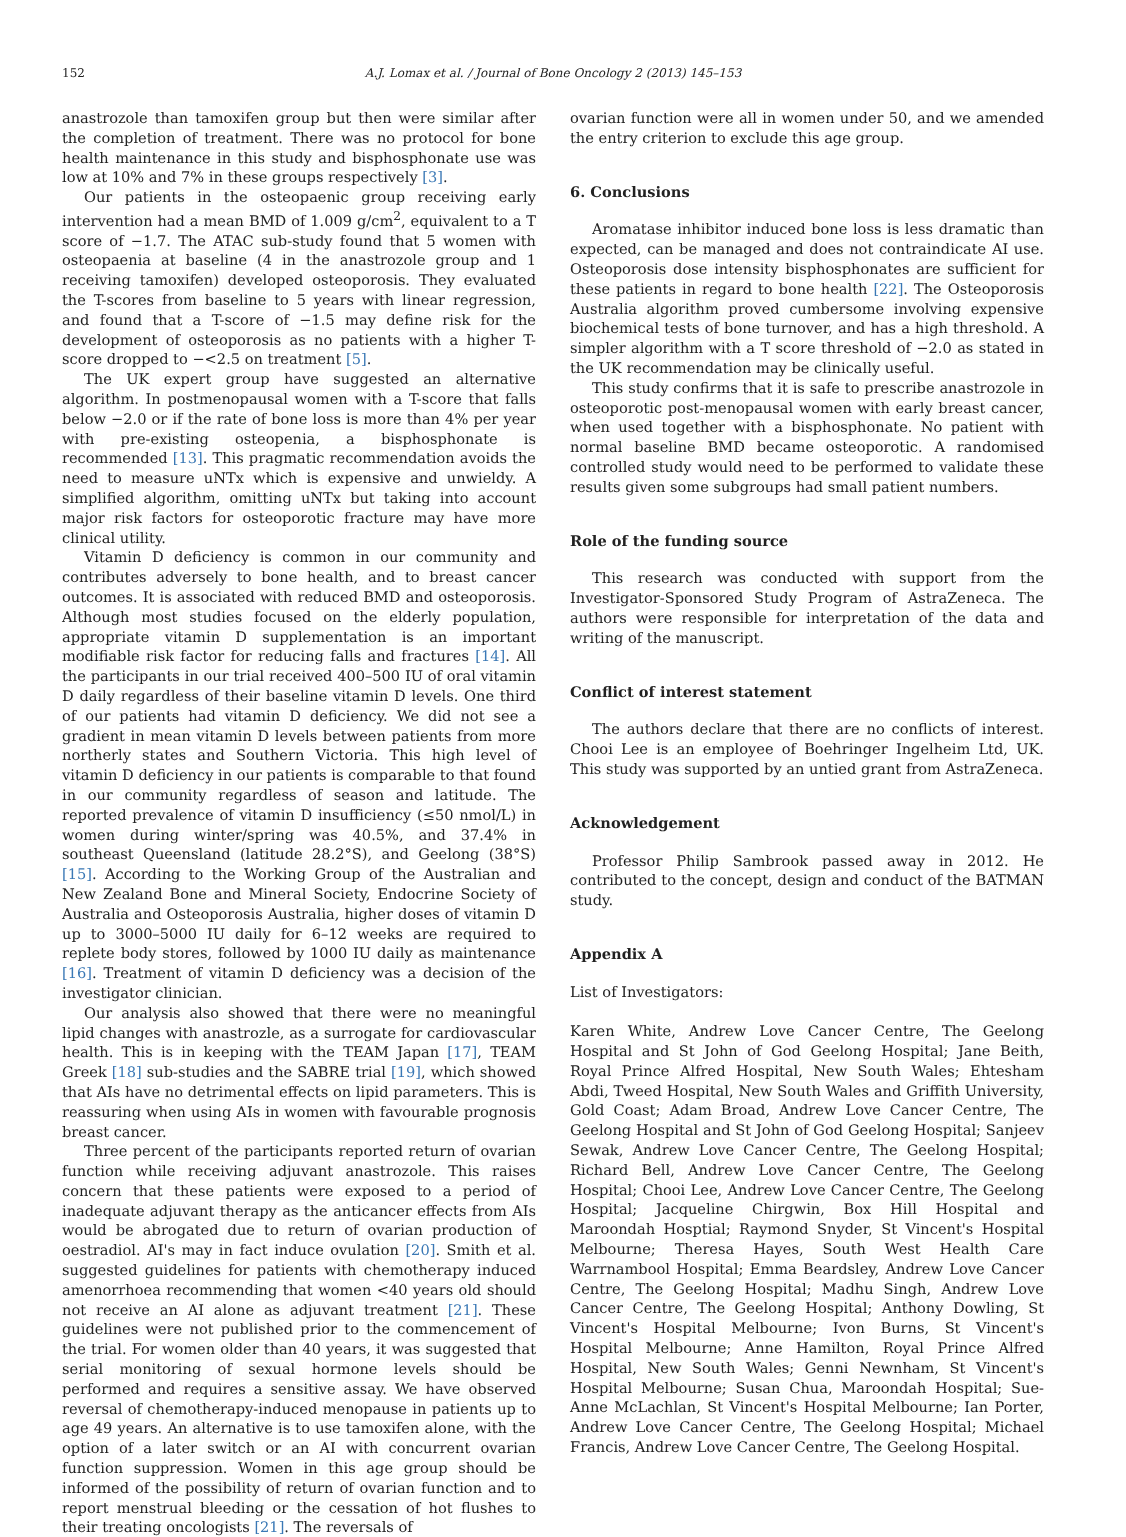152 A.J. Lomax et al. / Journal of Bone Oncology 2 (2013) 145–153
anastrozole than tamoxifen group but then were similar after the completion of treatment. There was no protocol for bone health maintenance in this study and bisphosphonate use was low at 10% and 7% in these groups respectively [3].
Our patients in the osteopaenic group receiving early intervention had a mean BMD of 1.009 g/cm<sup>2</sup>, equivalent to a T score of −1.7. The ATAC sub-study found that 5 women with osteopaenia at baseline (4 in the anastrozole group and 1 receiving tamoxifen) developed osteoporosis. They evaluated the T-scores from baseline to 5 years with linear regression, and found that a T-score of −1.5 may define risk for the development of osteoporosis as no patients with a higher T-score dropped to −<2.5 on treatment [5].
The UK expert group have suggested an alternative algorithm. In postmenopausal women with a T-score that falls below −2.0 or if the rate of bone loss is more than 4% per year with pre-existing osteopenia, a bisphosphonate is recommended [13]. This pragmatic recommendation avoids the need to measure uNTx which is expensive and unwieldy. A simplified algorithm, omitting uNTx but taking into account major risk factors for osteoporotic fracture may have more clinical utility.
Vitamin D deficiency is common in our community and contributes adversely to bone health, and to breast cancer outcomes. It is associated with reduced BMD and osteoporosis. Although most studies focused on the elderly population, appropriate vitamin D supplementation is an important modifiable risk factor for reducing falls and fractures [14]. All the participants in our trial received 400–500 IU of oral vitamin D daily regardless of their baseline vitamin D levels. One third of our patients had vitamin D deficiency. We did not see a gradient in mean vitamin D levels between patients from more northerly states and Southern Victoria. This high level of vitamin D deficiency in our patients is comparable to that found in our community regardless of season and latitude. The reported prevalence of vitamin D insufficiency (≤50 nmol/L) in women during winter/spring was 40.5%, and 37.4% in southeast Queensland (latitude 28.2°S), and Geelong (38°S) [15]. According to the Working Group of the Australian and New Zealand Bone and Mineral Society, Endocrine Society of Australia and Osteoporosis Australia, higher doses of vitamin D up to 3000–5000 IU daily for 6–12 weeks are required to replete body stores, followed by 1000 IU daily as maintenance [16]. Treatment of vitamin D deficiency was a decision of the investigator clinician.
Our analysis also showed that there were no meaningful lipid changes with anastrozle, as a surrogate for cardiovascular health. This is in keeping with the TEAM Japan [17], TEAM Greek [18] sub-studies and the SABRE trial [19], which showed that AIs have no detrimental effects on lipid parameters. This is reassuring when using AIs in women with favourable prognosis breast cancer.
Three percent of the participants reported return of ovarian function while receiving adjuvant anastrozole. This raises concern that these patients were exposed to a period of inadequate adjuvant therapy as the anticancer effects from AIs would be abrogated due to return of ovarian production of oestradiol. AI's may in fact induce ovulation [20]. Smith et al. suggested guidelines for patients with chemotherapy induced amenorrhoea recommending that women <40 years old should not receive an AI alone as adjuvant treatment [21]. These guidelines were not published prior to the commencement of the trial. For women older than 40 years, it was suggested that serial monitoring of sexual hormone levels should be performed and requires a sensitive assay. We have observed reversal of chemotherapy-induced menopause in patients up to age 49 years. An alternative is to use tamoxifen alone, with the option of a later switch or an AI with concurrent ovarian function suppression. Women in this age group should be informed of the possibility of return of ovarian function and to report menstrual bleeding or the cessation of hot flushes to their treating oncologists [21]. The reversals of
ovarian function were all in women under 50, and we amended the entry criterion to exclude this age group.
6. Conclusions
Aromatase inhibitor induced bone loss is less dramatic than expected, can be managed and does not contraindicate AI use. Osteoporosis dose intensity bisphosphonates are sufficient for these patients in regard to bone health [22]. The Osteoporosis Australia algorithm proved cumbersome involving expensive biochemical tests of bone turnover, and has a high threshold. A simpler algorithm with a T score threshold of −2.0 as stated in the UK recommendation may be clinically useful.
This study confirms that it is safe to prescribe anastrozole in osteoporotic post-menopausal women with early breast cancer, when used together with a bisphosphonate. No patient with normal baseline BMD became osteoporotic. A randomised controlled study would need to be performed to validate these results given some subgroups had small patient numbers.
Role of the funding source
This research was conducted with support from the Investigator-Sponsored Study Program of AstraZeneca. The authors were responsible for interpretation of the data and writing of the manuscript.
Conflict of interest statement
The authors declare that there are no conflicts of interest. Chooi Lee is an employee of Boehringer Ingelheim Ltd, UK. This study was supported by an untied grant from AstraZeneca.
Acknowledgement
Professor Philip Sambrook passed away in 2012. He contributed to the concept, design and conduct of the BATMAN study.
Appendix A
List of Investigators:
Karen White, Andrew Love Cancer Centre, The Geelong Hospital and St John of God Geelong Hospital; Jane Beith, Royal Prince Alfred Hospital, New South Wales; Ehtesham Abdi, Tweed Hospital, New South Wales and Griffith University, Gold Coast; Adam Broad, Andrew Love Cancer Centre, The Geelong Hospital and St John of God Geelong Hospital; Sanjeev Sewak, Andrew Love Cancer Centre, The Geelong Hospital; Richard Bell, Andrew Love Cancer Centre, The Geelong Hospital; Chooi Lee, Andrew Love Cancer Centre, The Geelong Hospital; Jacqueline Chirgwin, Box Hill Hospital and Maroondah Hosptial; Raymond Snyder, St Vincent's Hospital Melbourne; Theresa Hayes, South West Health Care Warrnambool Hospital; Emma Beardsley, Andrew Love Cancer Centre, The Geelong Hospital; Madhu Singh, Andrew Love Cancer Centre, The Geelong Hospital; Anthony Dowling, St Vincent's Hospital Melbourne; Ivon Burns, St Vincent's Hospital Melbourne; Anne Hamilton, Royal Prince Alfred Hospital, New South Wales; Genni Newnham, St Vincent's Hospital Melbourne; Susan Chua, Maroondah Hospital; Sue-Anne McLachlan, St Vincent's Hospital Melbourne; Ian Porter, Andrew Love Cancer Centre, The Geelong Hospital; Michael Francis, Andrew Love Cancer Centre, The Geelong Hospital.